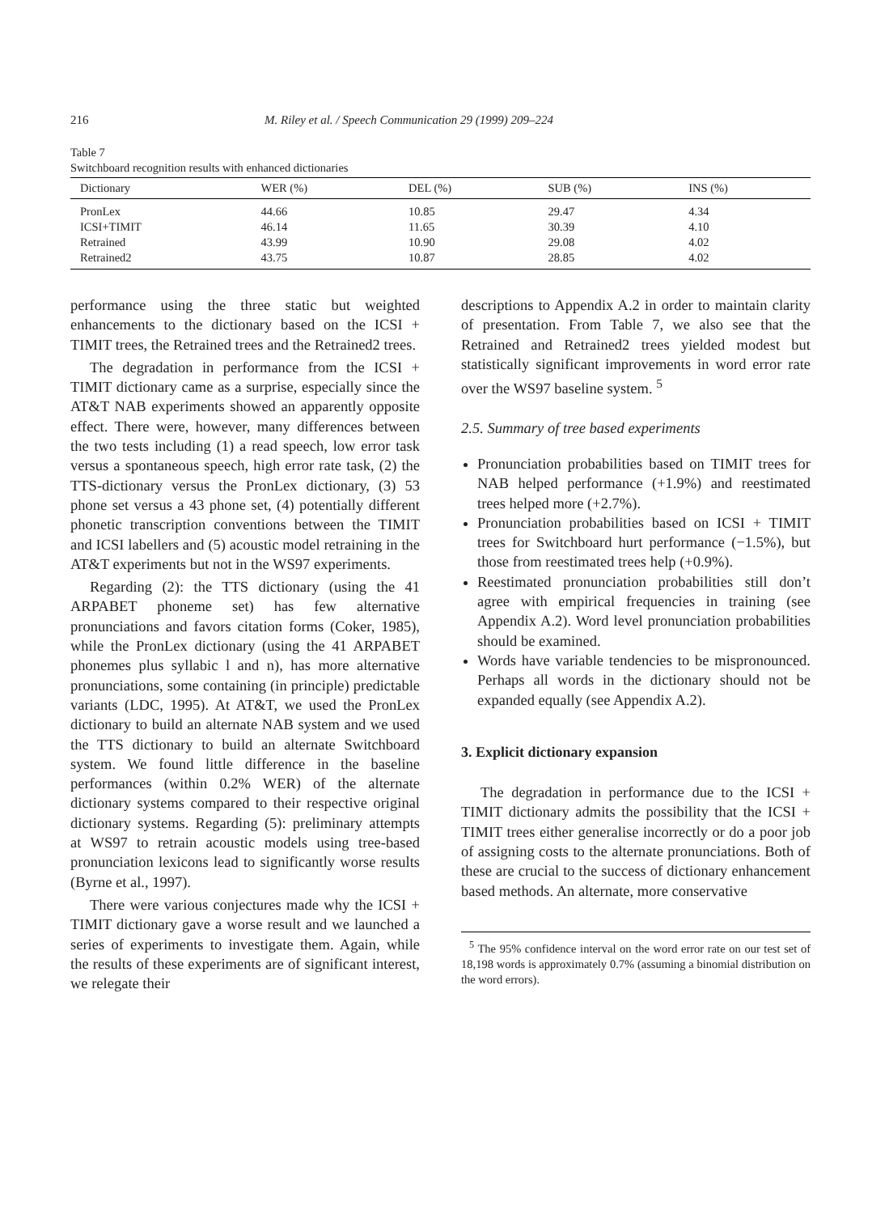216 M. Riley et al. / Speech Communication 29 (1999) 209–224
Table 7
Switchboard recognition results with enhanced dictionaries
| Dictionary | WER (%) | DEL (%) | SUB (%) | INS (%) |
| --- | --- | --- | --- | --- |
| PronLex | 44.66 | 10.85 | 29.47 | 4.34 |
| ICSI+TIMIT | 46.14 | 11.65 | 30.39 | 4.10 |
| Retrained | 43.99 | 10.90 | 29.08 | 4.02 |
| Retrained2 | 43.75 | 10.87 | 28.85 | 4.02 |
performance using the three static but weighted enhancements to the dictionary based on the ICSI + TIMIT trees, the Retrained trees and the Retrained2 trees.
The degradation in performance from the ICSI + TIMIT dictionary came as a surprise, especially since the AT&T NAB experiments showed an apparently opposite effect. There were, however, many differences between the two tests including (1) a read speech, low error task versus a spontaneous speech, high error rate task, (2) the TTS-dictionary versus the PronLex dictionary, (3) 53 phone set versus a 43 phone set, (4) potentially different phonetic transcription conventions between the TIMIT and ICSI labellers and (5) acoustic model retraining in the AT&T experiments but not in the WS97 experiments.
Regarding (2): the TTS dictionary (using the 41 ARPABET phoneme set) has few alternative pronunciations and favors citation forms (Coker, 1985), while the PronLex dictionary (using the 41 ARPABET phonemes plus syllabic l and n), has more alternative pronunciations, some containing (in principle) predictable variants (LDC, 1995). At AT&T, we used the PronLex dictionary to build an alternate NAB system and we used the TTS dictionary to build an alternate Switchboard system. We found little difference in the baseline performances (within 0.2% WER) of the alternate dictionary systems compared to their respective original dictionary systems. Regarding (5): preliminary attempts at WS97 to retrain acoustic models using tree-based pronunciation lexicons lead to significantly worse results (Byrne et al., 1997).
There were various conjectures made why the ICSI + TIMIT dictionary gave a worse result and we launched a series of experiments to investigate them. Again, while the results of these experiments are of significant interest, we relegate their
descriptions to Appendix A.2 in order to maintain clarity of presentation. From Table 7, we also see that the Retrained and Retrained2 trees yielded modest but statistically significant improvements in word error rate over the WS97 baseline system. <sup>5</sup>
2.5. Summary of tree based experiments
Pronunciation probabilities based on TIMIT trees for NAB helped performance (+1.9%) and reestimated trees helped more (+2.7%).
Pronunciation probabilities based on ICSI + TIMIT trees for Switchboard hurt performance (−1.5%), but those from reestimated trees help (+0.9%).
Reestimated pronunciation probabilities still don’t agree with empirical frequencies in training (see Appendix A.2). Word level pronunciation probabilities should be examined.
Words have variable tendencies to be mispronounced. Perhaps all words in the dictionary should not be expanded equally (see Appendix A.2).
3. Explicit dictionary expansion
The degradation in performance due to the ICSI + TIMIT dictionary admits the possibility that the ICSI + TIMIT trees either generalise incorrectly or do a poor job of assigning costs to the alternate pronunciations. Both of these are crucial to the success of dictionary enhancement based methods. An alternate, more conservative
<sup>5</sup> The 95% confidence interval on the word error rate on our test set of 18,198 words is approximately 0.7% (assuming a binomial distribution on the word errors).